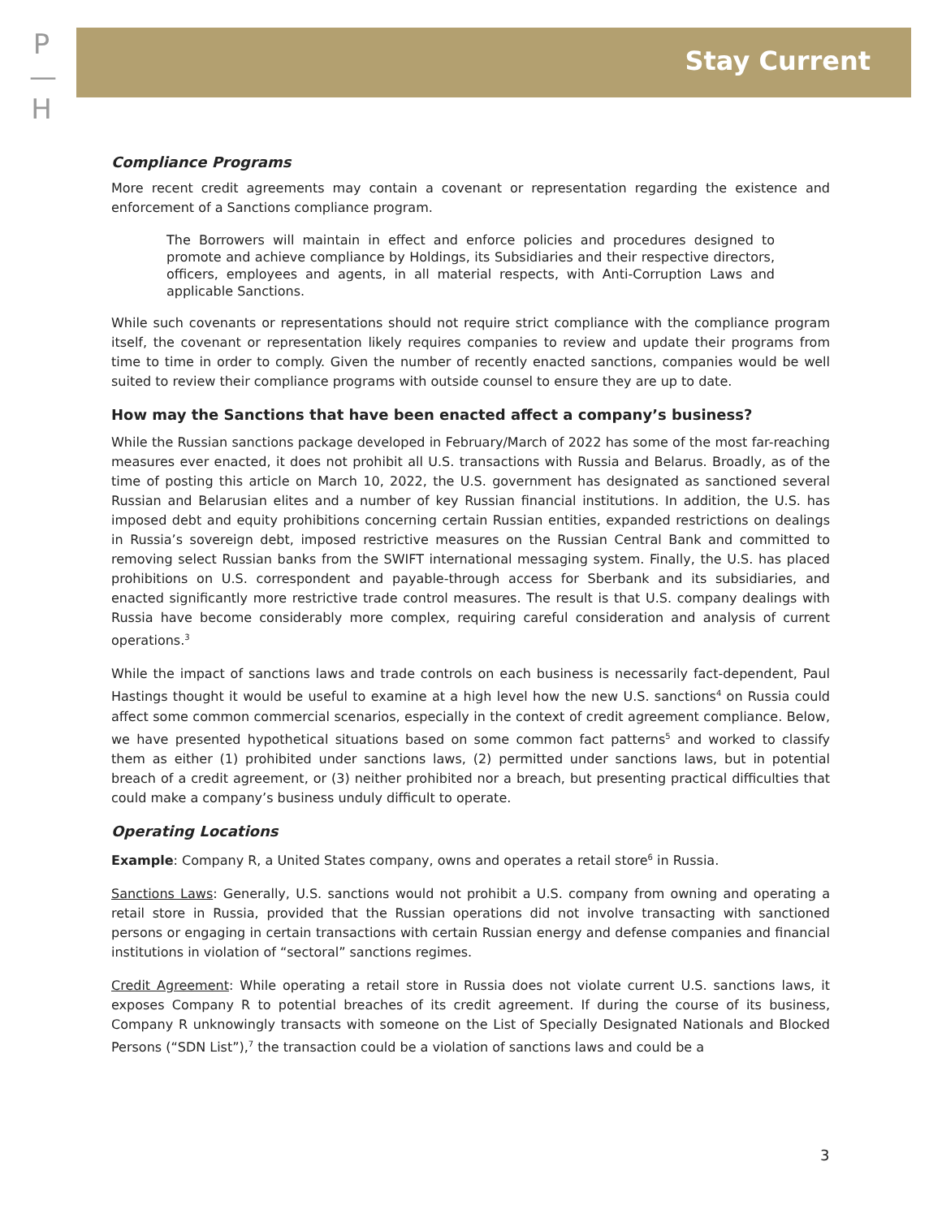P
—
H
Stay Current
Compliance Programs
More recent credit agreements may contain a covenant or representation regarding the existence and enforcement of a Sanctions compliance program.
The Borrowers will maintain in effect and enforce policies and procedures designed to promote and achieve compliance by Holdings, its Subsidiaries and their respective directors, officers, employees and agents, in all material respects, with Anti-Corruption Laws and applicable Sanctions.
While such covenants or representations should not require strict compliance with the compliance program itself, the covenant or representation likely requires companies to review and update their programs from time to time in order to comply. Given the number of recently enacted sanctions, companies would be well suited to review their compliance programs with outside counsel to ensure they are up to date.
How may the Sanctions that have been enacted affect a company’s business?
While the Russian sanctions package developed in February/March of 2022 has some of the most far-reaching measures ever enacted, it does not prohibit all U.S. transactions with Russia and Belarus. Broadly, as of the time of posting this article on March 10, 2022, the U.S. government has designated as sanctioned several Russian and Belarusian elites and a number of key Russian financial institutions. In addition, the U.S. has imposed debt and equity prohibitions concerning certain Russian entities, expanded restrictions on dealings in Russia’s sovereign debt, imposed restrictive measures on the Russian Central Bank and committed to removing select Russian banks from the SWIFT international messaging system. Finally, the U.S. has placed prohibitions on U.S. correspondent and payable-through access for Sberbank and its subsidiaries, and enacted significantly more restrictive trade control measures. The result is that U.S. company dealings with Russia have become considerably more complex, requiring careful consideration and analysis of current operations.<sup>3</sup>
While the impact of sanctions laws and trade controls on each business is necessarily fact-dependent, Paul Hastings thought it would be useful to examine at a high level how the new U.S. sanctions<sup>4</sup> on Russia could affect some common commercial scenarios, especially in the context of credit agreement compliance. Below, we have presented hypothetical situations based on some common fact patterns<sup>5</sup> and worked to classify them as either (1) prohibited under sanctions laws, (2) permitted under sanctions laws, but in potential breach of a credit agreement, or (3) neither prohibited nor a breach, but presenting practical difficulties that could make a company’s business unduly difficult to operate.
Operating Locations
Example: Company R, a United States company, owns and operates a retail store<sup>6</sup> in Russia.
Sanctions Laws: Generally, U.S. sanctions would not prohibit a U.S. company from owning and operating a retail store in Russia, provided that the Russian operations did not involve transacting with sanctioned persons or engaging in certain transactions with certain Russian energy and defense companies and financial institutions in violation of “sectoral” sanctions regimes.
Credit Agreement: While operating a retail store in Russia does not violate current U.S. sanctions laws, it exposes Company R to potential breaches of its credit agreement. If during the course of its business, Company R unknowingly transacts with someone on the List of Specially Designated Nationals and Blocked Persons (“SDN List”),<sup>7</sup> the transaction could be a violation of sanctions laws and could be a
3